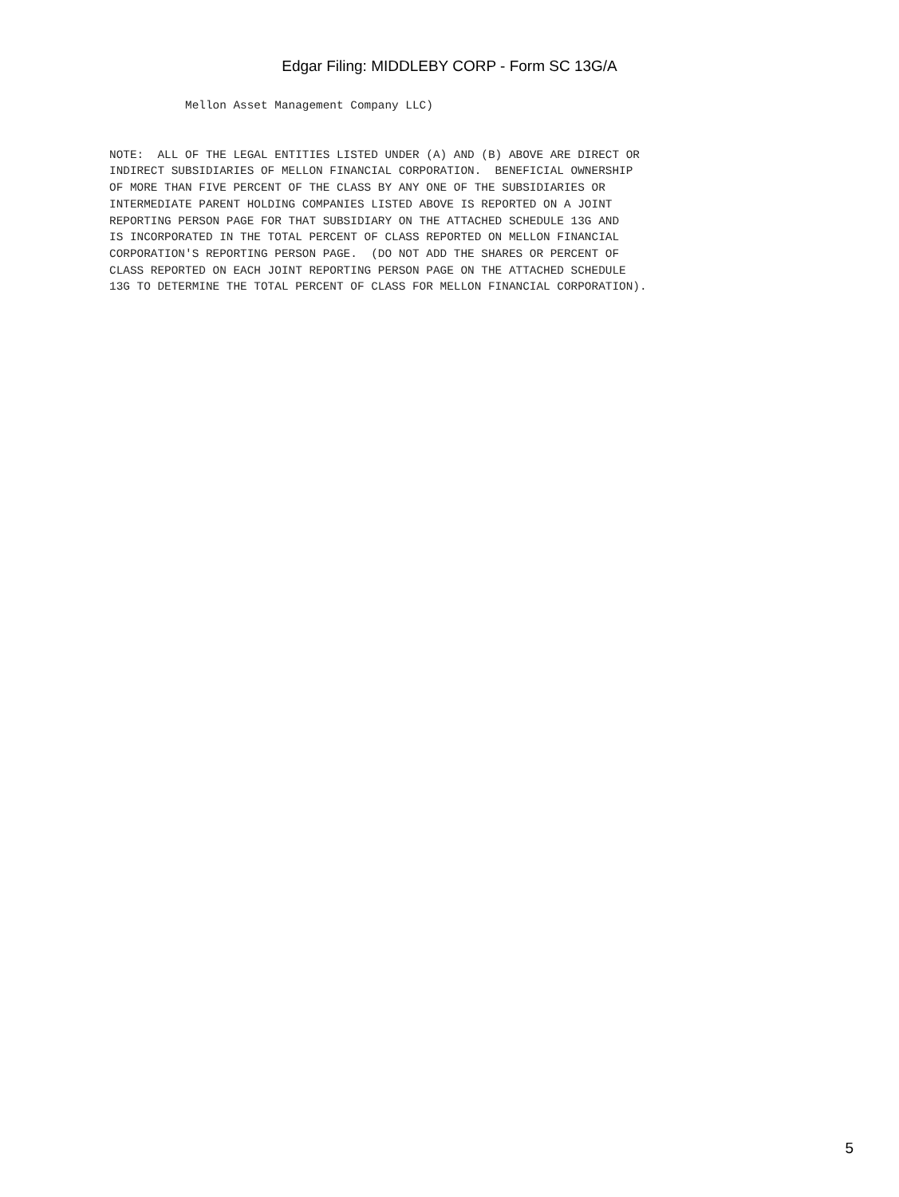Edgar Filing: MIDDLEBY CORP - Form SC 13G/A
           Mellon Asset Management Company LLC)
NOTE:  ALL OF THE LEGAL ENTITIES LISTED UNDER (A) AND (B) ABOVE ARE DIRECT OR
INDIRECT SUBSIDIARIES OF MELLON FINANCIAL CORPORATION.  BENEFICIAL OWNERSHIP
OF MORE THAN FIVE PERCENT OF THE CLASS BY ANY ONE OF THE SUBSIDIARIES OR
INTERMEDIATE PARENT HOLDING COMPANIES LISTED ABOVE IS REPORTED ON A JOINT
REPORTING PERSON PAGE FOR THAT SUBSIDIARY ON THE ATTACHED SCHEDULE 13G AND
IS INCORPORATED IN THE TOTAL PERCENT OF CLASS REPORTED ON MELLON FINANCIAL
CORPORATION'S REPORTING PERSON PAGE.  (DO NOT ADD THE SHARES OR PERCENT OF
CLASS REPORTED ON EACH JOINT REPORTING PERSON PAGE ON THE ATTACHED SCHEDULE
13G TO DETERMINE THE TOTAL PERCENT OF CLASS FOR MELLON FINANCIAL CORPORATION).
5